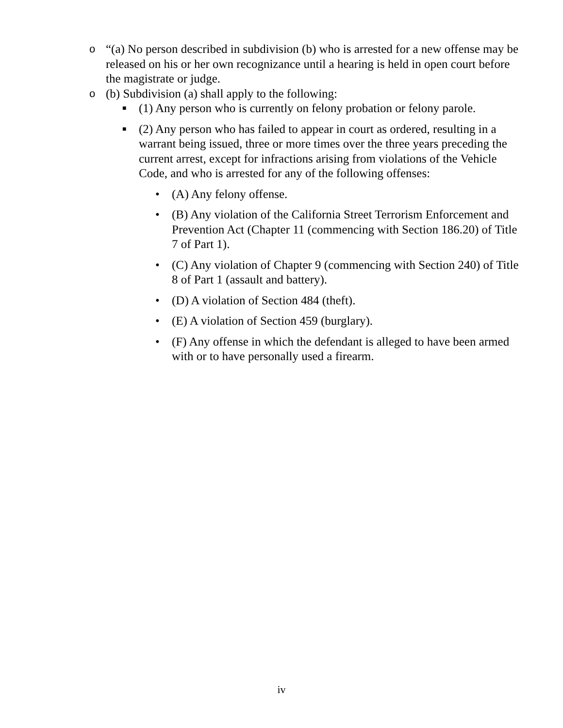o “(a) No person described in subdivision (b) who is arrested for a new offense may be released on his or her own recognizance until a hearing is held in open court before the magistrate or judge.
o (b) Subdivision (a) shall apply to the following:
■
(1) Any person who is currently on felony probation or felony parole.
■
(2) Any person who has failed to appear in court as ordered, resulting in a warrant being issued, three or more times over the three years preceding the current arrest, except for infractions arising from violations of the Vehicle Code, and who is arrested for any of the following offenses:
• (A) Any felony offense.
• (B) Any violation of the California Street Terrorism Enforcement and Prevention Act (Chapter 11 (commencing with Section 186.20) of Title 7 of Part 1).
• (C) Any violation of Chapter 9 (commencing with Section 240) of Title 8 of Part 1 (assault and battery).
• (D) A violation of Section 484 (theft).
• (E) A violation of Section 459 (burglary).
• (F) Any offense in which the defendant is alleged to have been armed with or to have personally used a firearm.
iv